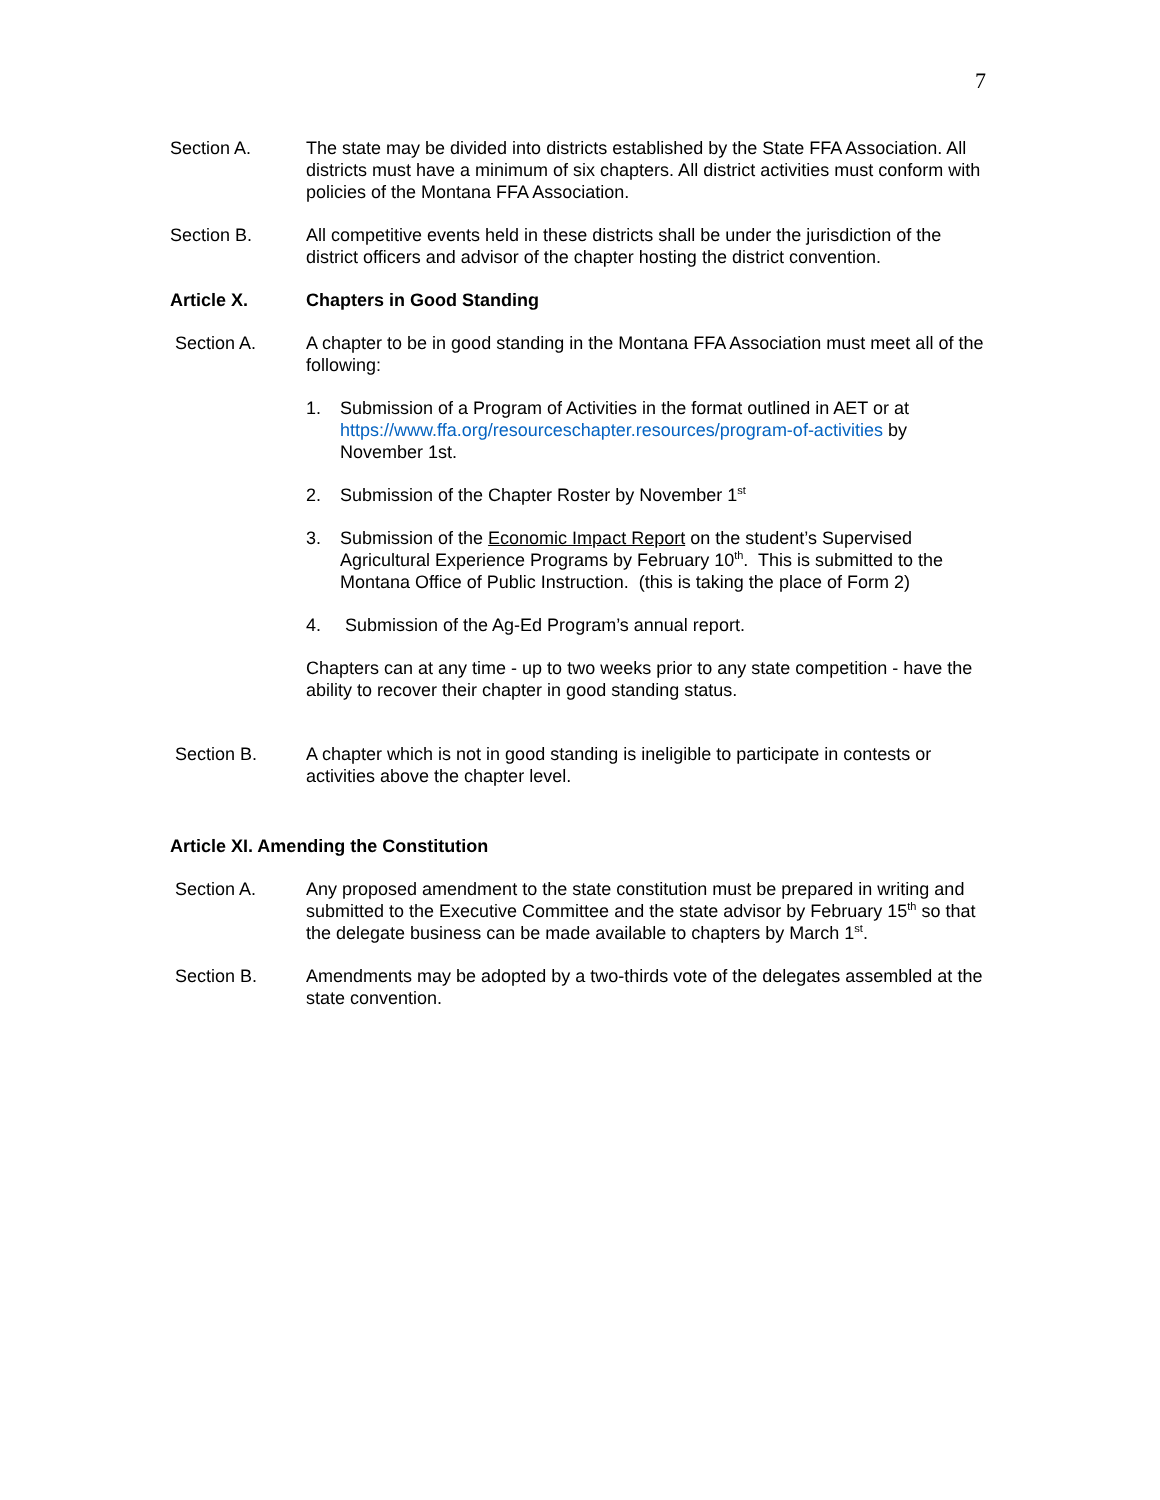7
Section A. The state may be divided into districts established by the State FFA Association. All districts must have a minimum of six chapters. All district activities must conform with policies of the Montana FFA Association.
Section B. All competitive events held in these districts shall be under the jurisdiction of the district officers and advisor of the chapter hosting the district convention.
Article X. Chapters in Good Standing
Section A. A chapter to be in good standing in the Montana FFA Association must meet all of the following:
1. Submission of a Program of Activities in the format outlined in AET or at https://www.ffa.org/resourceschapter.resources/program-of-activities by November 1st.
2. Submission of the Chapter Roster by November 1<sup>st</sup>
3. Submission of the Economic Impact Report on the student’s Supervised Agricultural Experience Programs by February 10<sup>th</sup>. This is submitted to the Montana Office of Public Instruction. (this is taking the place of Form 2)
4. Submission of the Ag-Ed Program’s annual report.
Chapters can at any time - up to two weeks prior to any state competition - have the ability to recover their chapter in good standing status.
Section B. A chapter which is not in good standing is ineligible to participate in contests or activities above the chapter level.
Article XI. Amending the Constitution
Section A. Any proposed amendment to the state constitution must be prepared in writing and submitted to the Executive Committee and the state advisor by February 15<sup>th</sup> so that the delegate business can be made available to chapters by March 1<sup>st</sup>.
Section B. Amendments may be adopted by a two-thirds vote of the delegates assembled at the state convention.